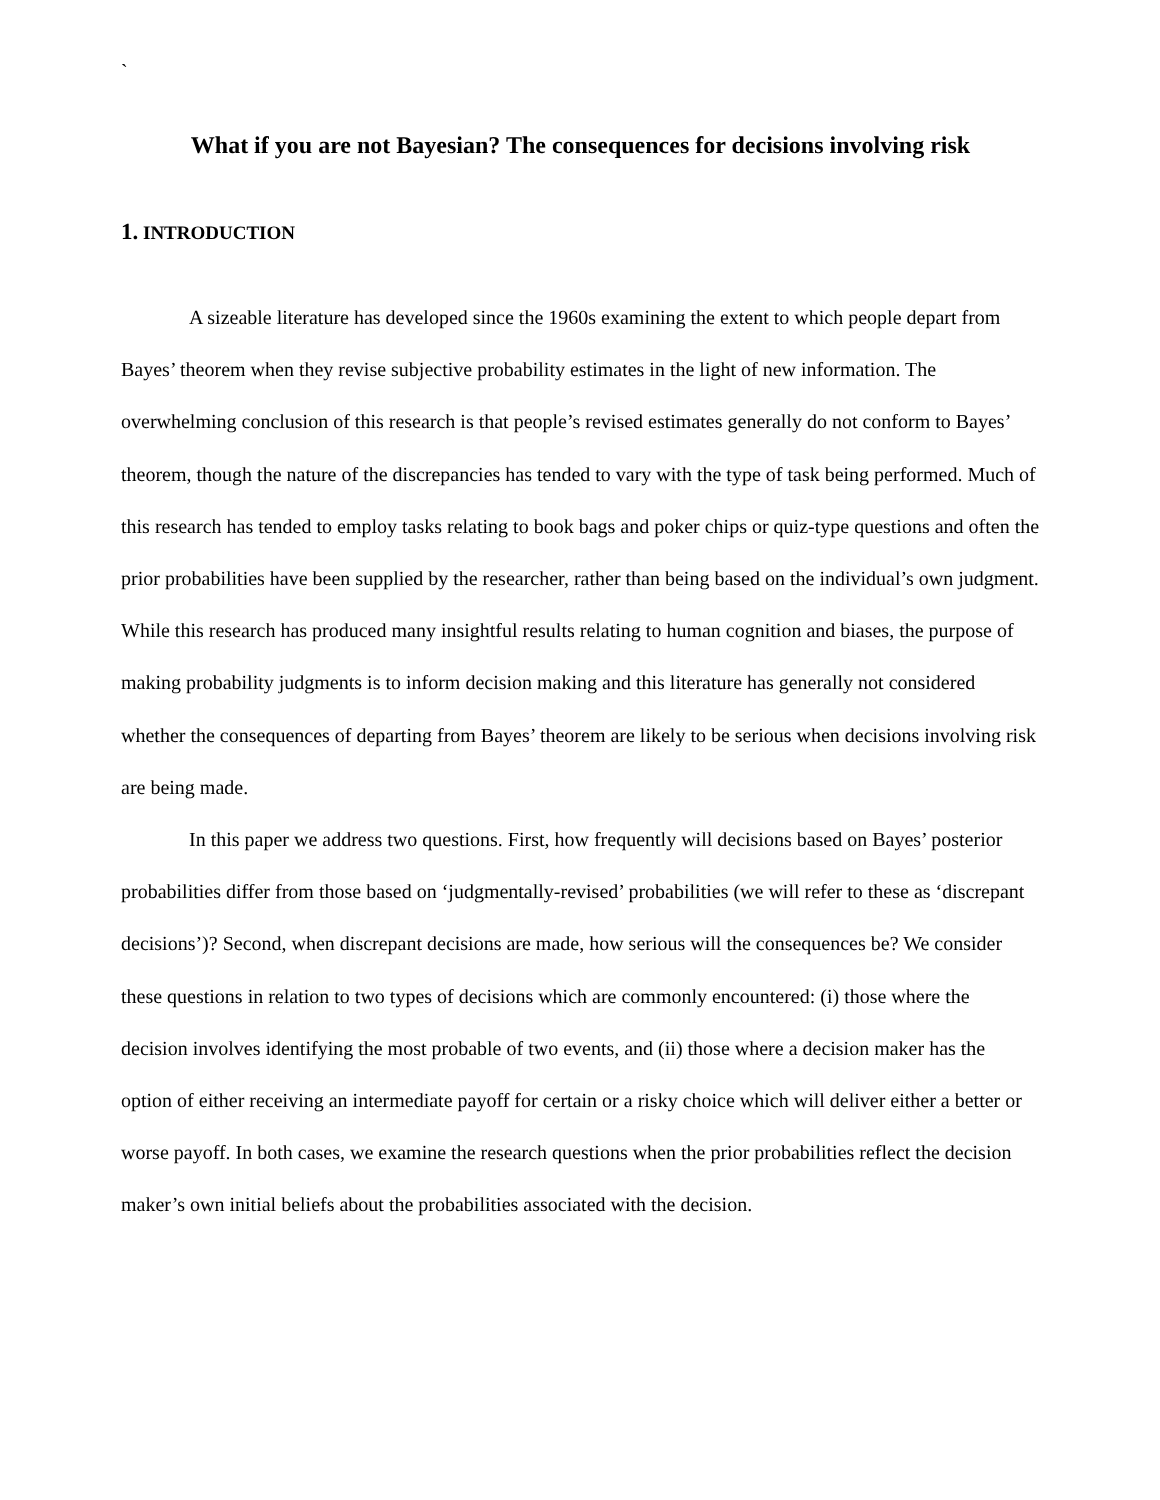`
What if you are not Bayesian? The consequences for decisions involving risk
1. INTRODUCTION
A sizeable literature has developed since the 1960s examining the extent to which people depart from Bayes’ theorem when they revise subjective probability estimates in the light of new information. The overwhelming conclusion of this research is that people’s revised estimates generally do not conform to Bayes’ theorem, though the nature of the discrepancies has tended to vary with the type of task being performed. Much of this research has tended to employ tasks relating to book bags and poker chips or quiz-type questions and often the prior probabilities have been supplied by the researcher, rather than being based on the individual’s own judgment. While this research has produced many insightful results relating to human cognition and biases, the purpose of making probability judgments is to inform decision making and this literature has generally not considered whether the consequences of departing from Bayes’ theorem are likely to be serious when decisions involving risk are being made.
In this paper we address two questions. First, how frequently will decisions based on Bayes’ posterior probabilities differ from those based on ‘judgmentally-revised’ probabilities (we will refer to these as ‘discrepant decisions’)? Second, when discrepant decisions are made, how serious will the consequences be? We consider these questions in relation to two types of decisions which are commonly encountered: (i) those where the decision involves identifying the most probable of two events, and (ii) those where a decision maker has the option of either receiving an intermediate payoff for certain or a risky choice which will deliver either a better or worse payoff. In both cases, we examine the research questions when the prior probabilities reflect the decision maker’s own initial beliefs about the probabilities associated with the decision.